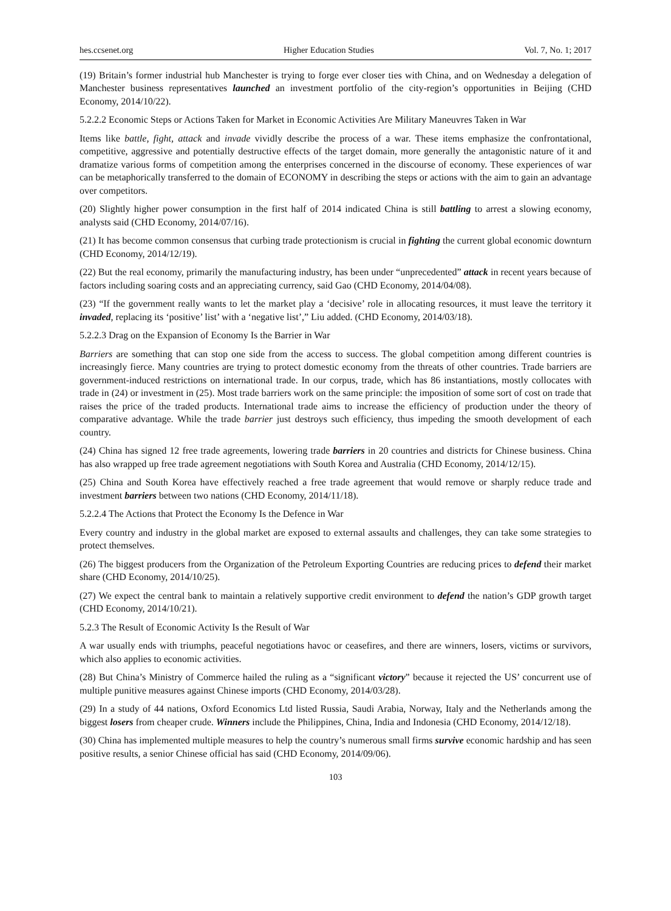hes.ccsenet.org Higher Education Studies Vol. 7, No. 1; 2017
(19) Britain’s former industrial hub Manchester is trying to forge ever closer ties with China, and on Wednesday a delegation of Manchester business representatives launched an investment portfolio of the city-region’s opportunities in Beijing (CHD Economy, 2014/10/22).
5.2.2.2 Economic Steps or Actions Taken for Market in Economic Activities Are Military Maneuvres Taken in War
Items like battle, fight, attack and invade vividly describe the process of a war. These items emphasize the confrontational, competitive, aggressive and potentially destructive effects of the target domain, more generally the antagonistic nature of it and dramatize various forms of competition among the enterprises concerned in the discourse of economy. These experiences of war can be metaphorically transferred to the domain of ECONOMY in describing the steps or actions with the aim to gain an advantage over competitors.
(20) Slightly higher power consumption in the first half of 2014 indicated China is still battling to arrest a slowing economy, analysts said (CHD Economy, 2014/07/16).
(21) It has become common consensus that curbing trade protectionism is crucial in fighting the current global economic downturn (CHD Economy, 2014/12/19).
(22) But the real economy, primarily the manufacturing industry, has been under “unprecedented” attack in recent years because of factors including soaring costs and an appreciating currency, said Gao (CHD Economy, 2014/04/08).
(23) “If the government really wants to let the market play a ‘decisive’ role in allocating resources, it must leave the territory it invaded, replacing its ‘positive’ list’ with a ‘negative list’,” Liu added. (CHD Economy, 2014/03/18).
5.2.2.3 Drag on the Expansion of Economy Is the Barrier in War
Barriers are something that can stop one side from the access to success. The global competition among different countries is increasingly fierce. Many countries are trying to protect domestic economy from the threats of other countries. Trade barriers are government-induced restrictions on international trade. In our corpus, trade, which has 86 instantiations, mostly collocates with trade in (24) or investment in (25). Most trade barriers work on the same principle: the imposition of some sort of cost on trade that raises the price of the traded products. International trade aims to increase the efficiency of production under the theory of comparative advantage. While the trade barrier just destroys such efficiency, thus impeding the smooth development of each country.
(24) China has signed 12 free trade agreements, lowering trade barriers in 20 countries and districts for Chinese business. China has also wrapped up free trade agreement negotiations with South Korea and Australia (CHD Economy, 2014/12/15).
(25) China and South Korea have effectively reached a free trade agreement that would remove or sharply reduce trade and investment barriers between two nations (CHD Economy, 2014/11/18).
5.2.2.4 The Actions that Protect the Economy Is the Defence in War
Every country and industry in the global market are exposed to external assaults and challenges, they can take some strategies to protect themselves.
(26) The biggest producers from the Organization of the Petroleum Exporting Countries are reducing prices to defend their market share (CHD Economy, 2014/10/25).
(27) We expect the central bank to maintain a relatively supportive credit environment to defend the nation’s GDP growth target (CHD Economy, 2014/10/21).
5.2.3 The Result of Economic Activity Is the Result of War
A war usually ends with triumphs, peaceful negotiations havoc or ceasefires, and there are winners, losers, victims or survivors, which also applies to economic activities.
(28) But China’s Ministry of Commerce hailed the ruling as a “significant victory” because it rejected the US’ concurrent use of multiple punitive measures against Chinese imports (CHD Economy, 2014/03/28).
(29) In a study of 44 nations, Oxford Economics Ltd listed Russia, Saudi Arabia, Norway, Italy and the Netherlands among the biggest losers from cheaper crude. Winners include the Philippines, China, India and Indonesia (CHD Economy, 2014/12/18).
(30) China has implemented multiple measures to help the country’s numerous small firms survive economic hardship and has seen positive results, a senior Chinese official has said (CHD Economy, 2014/09/06).
103